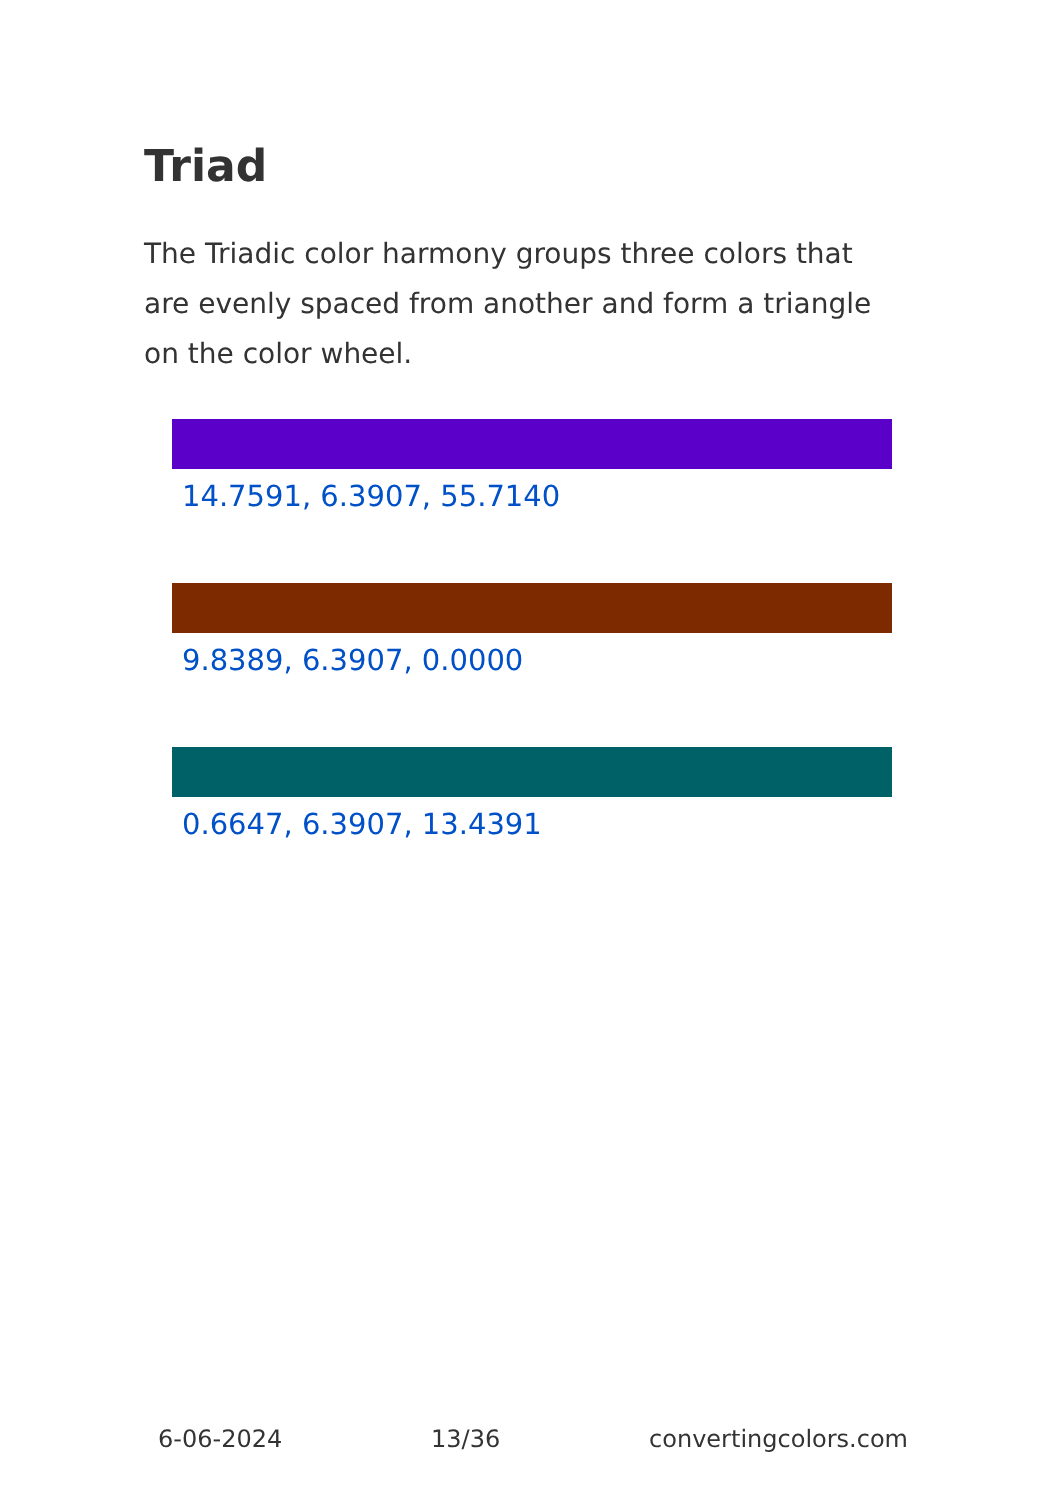Triad
The Triadic color harmony groups three colors that are evenly spaced from another and form a triangle on the color wheel.
14.7591, 6.3907, 55.7140
9.8389, 6.3907, 0.0000
0.6647, 6.3907, 13.4391
6-06-2024 13/36 convertingcolors.com